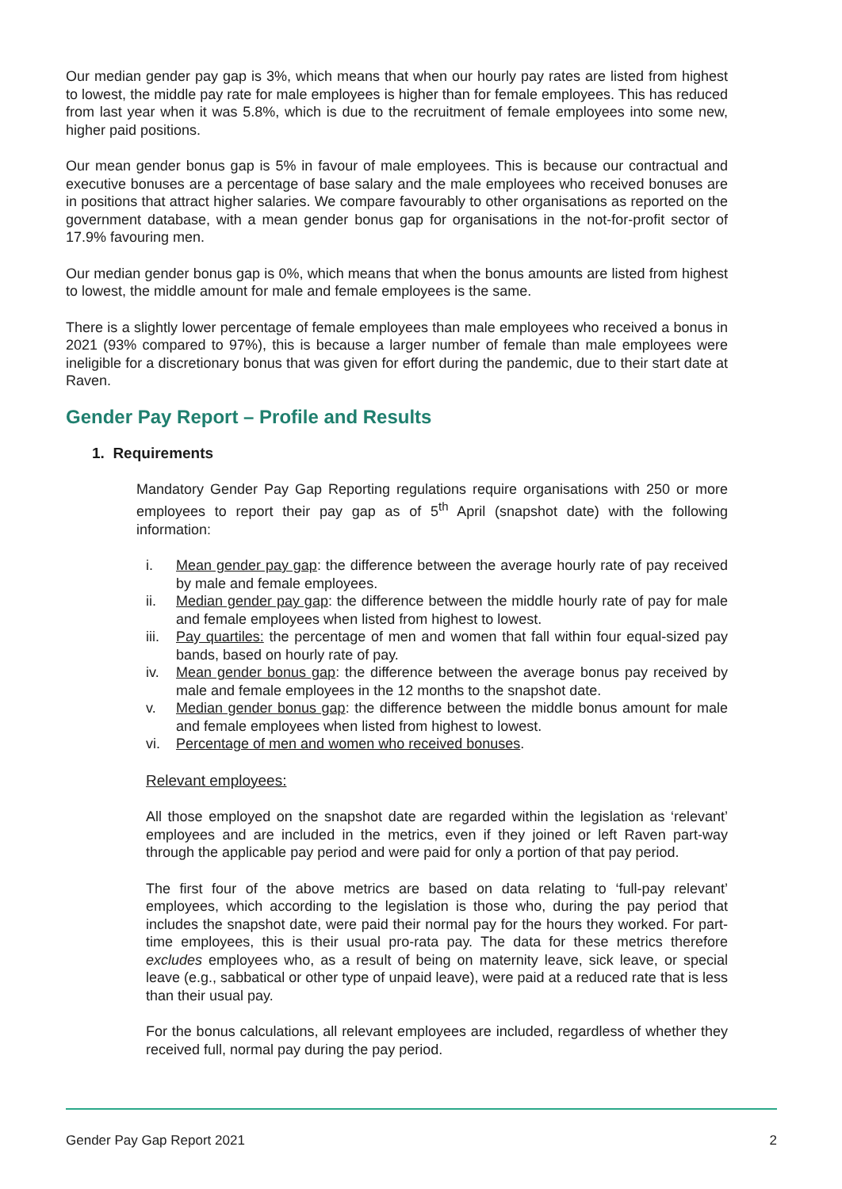Our median gender pay gap is 3%, which means that when our hourly pay rates are listed from highest to lowest, the middle pay rate for male employees is higher than for female employees. This has reduced from last year when it was 5.8%, which is due to the recruitment of female employees into some new, higher paid positions.
Our mean gender bonus gap is 5% in favour of male employees. This is because our contractual and executive bonuses are a percentage of base salary and the male employees who received bonuses are in positions that attract higher salaries. We compare favourably to other organisations as reported on the government database, with a mean gender bonus gap for organisations in the not-for-profit sector of 17.9% favouring men.
Our median gender bonus gap is 0%, which means that when the bonus amounts are listed from highest to lowest, the middle amount for male and female employees is the same.
There is a slightly lower percentage of female employees than male employees who received a bonus in 2021 (93% compared to 97%), this is because a larger number of female than male employees were ineligible for a discretionary bonus that was given for effort during the pandemic, due to their start date at Raven.
Gender Pay Report – Profile and Results
1. Requirements
Mandatory Gender Pay Gap Reporting regulations require organisations with 250 or more employees to report their pay gap as of 5<sup>th</sup> April (snapshot date) with the following information:
i. Mean gender pay gap: the difference between the average hourly rate of pay received by male and female employees.
ii. Median gender pay gap: the difference between the middle hourly rate of pay for male and female employees when listed from highest to lowest.
iii. Pay quartiles: the percentage of men and women that fall within four equal-sized pay bands, based on hourly rate of pay.
iv. Mean gender bonus gap: the difference between the average bonus pay received by male and female employees in the 12 months to the snapshot date.
v. Median gender bonus gap: the difference between the middle bonus amount for male and female employees when listed from highest to lowest.
vi. Percentage of men and women who received bonuses.
Relevant employees:
All those employed on the snapshot date are regarded within the legislation as ‘relevant’ employees and are included in the metrics, even if they joined or left Raven part-way through the applicable pay period and were paid for only a portion of that pay period.
The first four of the above metrics are based on data relating to ‘full-pay relevant’ employees, which according to the legislation is those who, during the pay period that includes the snapshot date, were paid their normal pay for the hours they worked. For part-time employees, this is their usual pro-rata pay. The data for these metrics therefore excludes employees who, as a result of being on maternity leave, sick leave, or special leave (e.g., sabbatical or other type of unpaid leave), were paid at a reduced rate that is less than their usual pay.
For the bonus calculations, all relevant employees are included, regardless of whether they received full, normal pay during the pay period.
Gender Pay Gap Report 2021 2